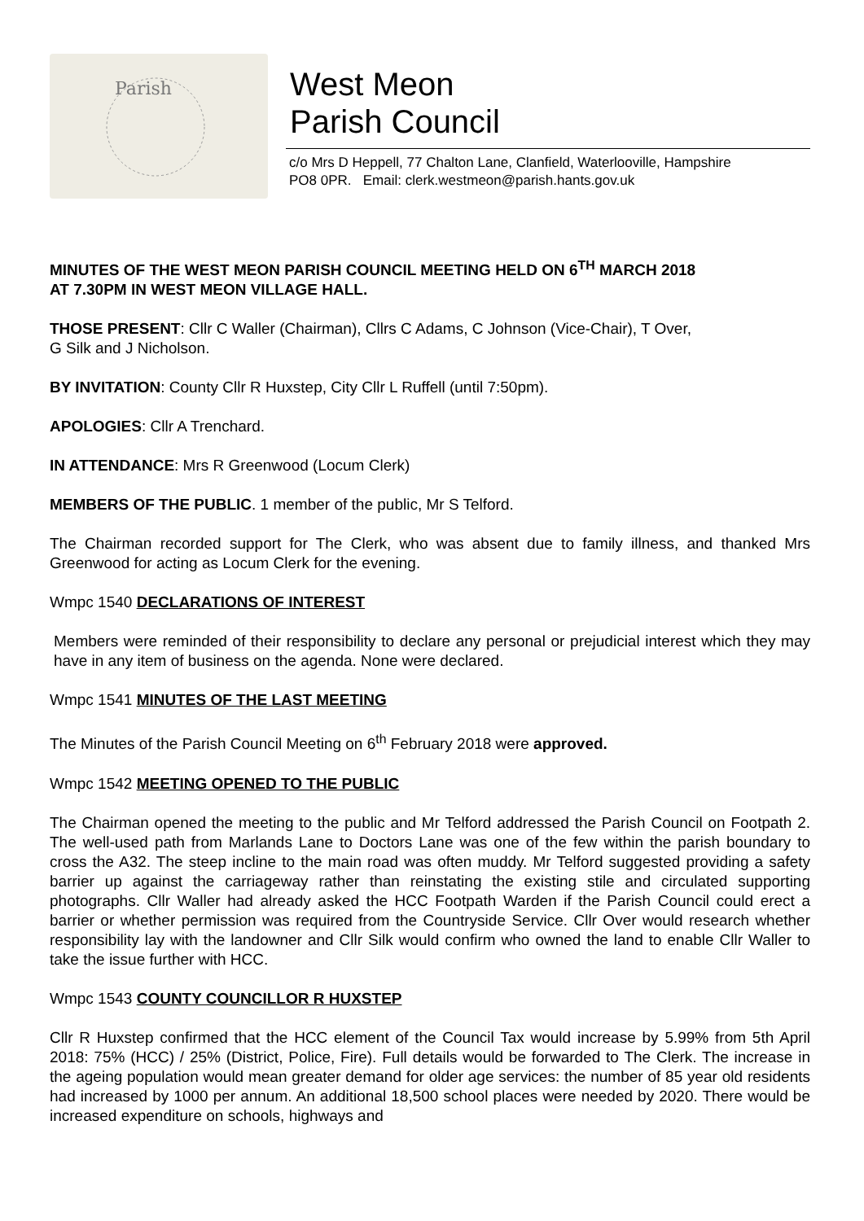Parish
West Meon
Parish Council
c/o Mrs D Heppell, 77 Chalton Lane, Clanfield, Waterlooville, Hampshire
PO8 0PR. Email: clerk.westmeon@parish.hants.gov.uk
MINUTES OF THE WEST MEON PARISH COUNCIL MEETING HELD ON 6<sup>TH</sup> MARCH 2018
AT 7.30PM IN WEST MEON VILLAGE HALL.
THOSE PRESENT: Cllr C Waller (Chairman), Cllrs C Adams, C Johnson (Vice-Chair), T Over,
G Silk and J Nicholson.
BY INVITATION: County Cllr R Huxstep, City Cllr L Ruffell (until 7:50pm).
APOLOGIES: Cllr A Trenchard.
IN ATTENDANCE: Mrs R Greenwood (Locum Clerk)
MEMBERS OF THE PUBLIC. 1 member of the public, Mr S Telford.
The Chairman recorded support for The Clerk, who was absent due to family illness, and thanked Mrs Greenwood for acting as Locum Clerk for the evening.
Wmpc 1540 DECLARATIONS OF INTEREST
Members were reminded of their responsibility to declare any personal or prejudicial interest which they may have in any item of business on the agenda. None were declared.
Wmpc 1541 MINUTES OF THE LAST MEETING
The Minutes of the Parish Council Meeting on 6<sup>th</sup> February 2018 were approved.
Wmpc 1542 MEETING OPENED TO THE PUBLIC
The Chairman opened the meeting to the public and Mr Telford addressed the Parish Council on Footpath 2. The well-used path from Marlands Lane to Doctors Lane was one of the few within the parish boundary to cross the A32. The steep incline to the main road was often muddy. Mr Telford suggested providing a safety barrier up against the carriageway rather than reinstating the existing stile and circulated supporting photographs. Cllr Waller had already asked the HCC Footpath Warden if the Parish Council could erect a barrier or whether permission was required from the Countryside Service. Cllr Over would research whether responsibility lay with the landowner and Cllr Silk would confirm who owned the land to enable Cllr Waller to take the issue further with HCC.
Wmpc 1543 COUNTY COUNCILLOR R HUXSTEP
Cllr R Huxstep confirmed that the HCC element of the Council Tax would increase by 5.99% from 5th April 2018: 75% (HCC) / 25% (District, Police, Fire). Full details would be forwarded to The Clerk. The increase in the ageing population would mean greater demand for older age services: the number of 85 year old residents had increased by 1000 per annum. An additional 18,500 school places were needed by 2020. There would be increased expenditure on schools, highways and